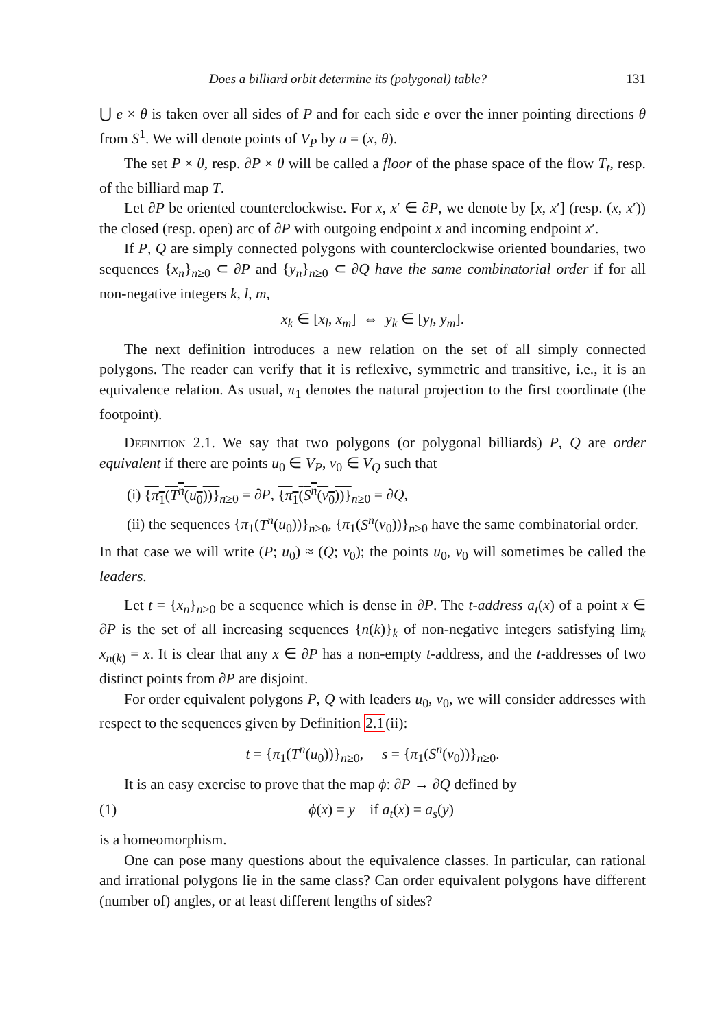Does a billiard orbit determine its (polygonal) table? 131
⋃ e × θ is taken over all sides of P and for each side e over the inner pointing directions θ from S<sup>1</sup>. We will denote points of V<sub>P</sub> by u = (x, θ).
The set P × θ, resp. ∂P × θ will be called a floor of the phase space of the flow T<sub>t</sub>, resp. of the billiard map T.
Let ∂P be oriented counterclockwise. For x, x′ ∈ ∂P, we denote by [x, x′] (resp. (x, x′)) the closed (resp. open) arc of ∂P with outgoing endpoint x and incoming endpoint x′.
If P, Q are simply connected polygons with counterclockwise oriented boundaries, two sequences {x<sub>n</sub>}<sub>n≥0</sub> ⊂ ∂P and {y<sub>n</sub>}<sub>n≥0</sub> ⊂ ∂Q have the same combinatorial order if for all non-negative integers k, l, m,
x<sub>k</sub> ∈ [x<sub>l</sub>, x<sub>m</sub>] ⇔ y<sub>k</sub> ∈ [y<sub>l</sub>, y<sub>m</sub>].
The next definition introduces a new relation on the set of all simply connected polygons. The reader can verify that it is reflexive, symmetric and transitive, i.e., it is an equivalence relation. As usual, π<sub>1</sub> denotes the natural projection to the first coordinate (the footpoint).
Definition 2.1. We say that two polygons (or polygonal billiards) P, Q are order equivalent if there are points u<sub>0</sub> ∈ V<sub>P</sub>, v<sub>0</sub> ∈ V<sub>Q</sub> such that
(i) {π<sub>1</sub>(T<sup>n</sup>(u<sub>0</sub>))}<sub>n≥0</sub> = ∂P, {π<sub>1</sub>(S<sup>n</sup>(v<sub>0</sub>))}<sub>n≥0</sub> = ∂Q,
(ii) the sequences {π<sub>1</sub>(T<sup>n</sup>(u<sub>0</sub>))}<sub>n≥0</sub>, {π<sub>1</sub>(S<sup>n</sup>(v<sub>0</sub>))}<sub>n≥0</sub> have the same combinatorial order.
In that case we will write (P; u<sub>0</sub>) ≈ (Q; v<sub>0</sub>); the points u<sub>0</sub>, v<sub>0</sub> will sometimes be called the leaders.
Let t = {x<sub>n</sub>}<sub>n≥0</sub> be a sequence which is dense in ∂P. The t-address a<sub>t</sub>(x) of a point x ∈ ∂P is the set of all increasing sequences {n(k)}<sub>k</sub> of non-negative integers satisfying lim<sub>k</sub> x<sub>n(k)</sub> = x. It is clear that any x ∈ ∂P has a non-empty t-address, and the t-addresses of two distinct points from ∂P are disjoint.
For order equivalent polygons P, Q with leaders u<sub>0</sub>, v<sub>0</sub>, we will consider addresses with respect to the sequences given by Definition 2.1(ii):
t = {π<sub>1</sub>(T<sup>n</sup>(u<sub>0</sub>))}<sub>n≥0</sub>, s = {π<sub>1</sub>(S<sup>n</sup>(v<sub>0</sub>))}<sub>n≥0</sub>.
It is an easy exercise to prove that the map ϕ: ∂P → ∂Q defined by
(1) ϕ(x) = y if a<sub>t</sub>(x) = a<sub>s</sub>(y)
is a homeomorphism.
One can pose many questions about the equivalence classes. In particular, can rational and irrational polygons lie in the same class? Can order equivalent polygons have different (number of) angles, or at least different lengths of sides?